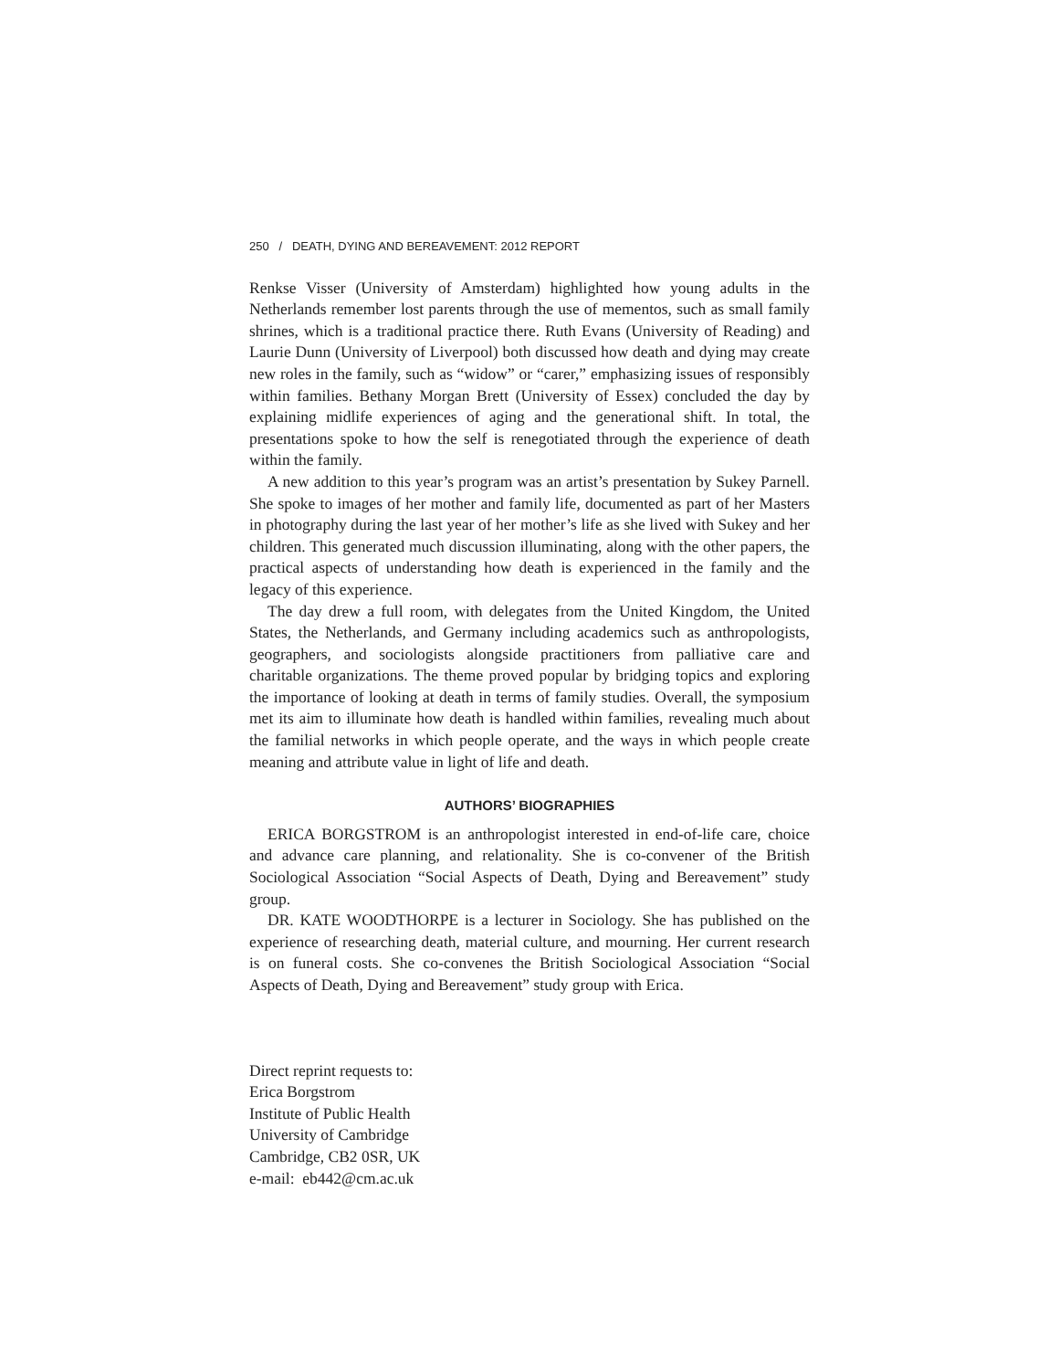250 / DEATH, DYING AND BEREAVEMENT: 2012 REPORT
Renkse Visser (University of Amsterdam) highlighted how young adults in the Netherlands remember lost parents through the use of mementos, such as small family shrines, which is a traditional practice there. Ruth Evans (University of Reading) and Laurie Dunn (University of Liverpool) both discussed how death and dying may create new roles in the family, such as “widow” or “carer,” emphasizing issues of responsibly within families. Bethany Morgan Brett (University of Essex) concluded the day by explaining midlife experiences of aging and the generational shift. In total, the presentations spoke to how the self is renegotiated through the experience of death within the family.
A new addition to this year’s program was an artist’s presentation by Sukey Parnell. She spoke to images of her mother and family life, documented as part of her Masters in photography during the last year of her mother’s life as she lived with Sukey and her children. This generated much discussion illuminating, along with the other papers, the practical aspects of understanding how death is experienced in the family and the legacy of this experience.
The day drew a full room, with delegates from the United Kingdom, the United States, the Netherlands, and Germany including academics such as anthropologists, geographers, and sociologists alongside practitioners from palliative care and charitable organizations. The theme proved popular by bridging topics and exploring the importance of looking at death in terms of family studies. Overall, the symposium met its aim to illuminate how death is handled within families, revealing much about the familial networks in which people operate, and the ways in which people create meaning and attribute value in light of life and death.
AUTHORS’ BIOGRAPHIES
ERICA BORGSTROM is an anthropologist interested in end-of-life care, choice and advance care planning, and relationality. She is co-convener of the British Sociological Association “Social Aspects of Death, Dying and Bereavement” study group.
DR. KATE WOODTHORPE is a lecturer in Sociology. She has published on the experience of researching death, material culture, and mourning. Her current research is on funeral costs. She co-convenes the British Sociological Association “Social Aspects of Death, Dying and Bereavement” study group with Erica.
Direct reprint requests to:
Erica Borgstrom
Institute of Public Health
University of Cambridge
Cambridge, CB2 0SR, UK
e-mail: eb442@cm.ac.uk